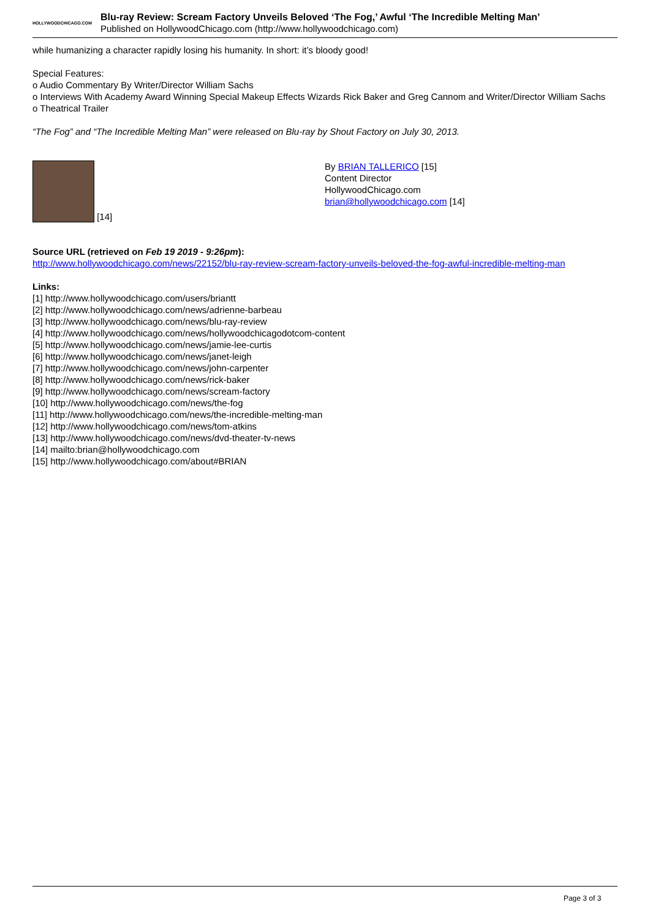HOLLYWOODCHICAGO.COM
Blu-ray Review: Scream Factory Unveils Beloved ‘The Fog,’ Awful ‘The Incredible Melting Man’
Published on HollywoodChicago.com (http://www.hollywoodchicago.com)
while humanizing a character rapidly losing his humanity. In short: it’s bloody good!
Special Features:
o Audio Commentary By Writer/Director William Sachs
o Interviews With Academy Award Winning Special Makeup Effects Wizards Rick Baker and Greg Cannom and Writer/Director William Sachs
o Theatrical Trailer
“The Fog” and “The Incredible Melting Man” were released on Blu-ray by Shout Factory on July 30, 2013.
[14] By BRIAN TALLERICO [15]
Content Director
HollywoodChicago.com
brian@hollywoodchicago.com [14]
Source URL (retrieved on Feb 19 2019 - 9:26pm):
http://www.hollywoodchicago.com/news/22152/blu-ray-review-scream-factory-unveils-beloved-the-fog-awful-incredible-melting-man
Links:
[1] http://www.hollywoodchicago.com/users/briantt
[2] http://www.hollywoodchicago.com/news/adrienne-barbeau
[3] http://www.hollywoodchicago.com/news/blu-ray-review
[4] http://www.hollywoodchicago.com/news/hollywoodchicagodotcom-content
[5] http://www.hollywoodchicago.com/news/jamie-lee-curtis
[6] http://www.hollywoodchicago.com/news/janet-leigh
[7] http://www.hollywoodchicago.com/news/john-carpenter
[8] http://www.hollywoodchicago.com/news/rick-baker
[9] http://www.hollywoodchicago.com/news/scream-factory
[10] http://www.hollywoodchicago.com/news/the-fog
[11] http://www.hollywoodchicago.com/news/the-incredible-melting-man
[12] http://www.hollywoodchicago.com/news/tom-atkins
[13] http://www.hollywoodchicago.com/news/dvd-theater-tv-news
[14] mailto:brian@hollywoodchicago.com
[15] http://www.hollywoodchicago.com/about#BRIAN
Page 3 of 3